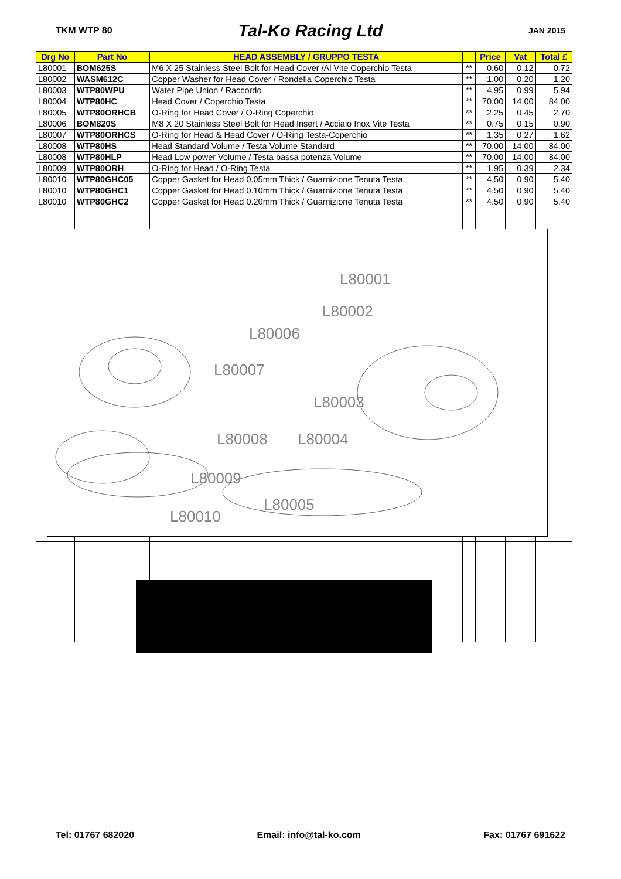TKM WTP 80
Tal-Ko Racing Ltd
JAN 2015
| Drg No | Part No | HEAD ASSEMBLY / GRUPPO TESTA | | Price | Vat | Total £ |
| --- | --- | --- | --- | --- | --- | --- |
| L80001 | BOM625S | M6 X 25 Stainless Steel Bolt for Head Cover /Al Vite Coperchio Testa | ** | 0.60 | 0.12 | 0.72 |
| L80002 | WASM612C | Copper Washer for Head Cover / Rondella Coperchio Testa | ** | 1.00 | 0.20 | 1.20 |
| L80003 | WTP80WPU | Water Pipe Union / Raccordo | ** | 4.95 | 0.99 | 5.94 |
| L80004 | WTP80HC | Head Cover / Coperchio Testa | ** | 70.00 | 14.00 | 84.00 |
| L80005 | WTP80ORHCB | O-Ring for Head Cover / O-Ring Coperchio | ** | 2.25 | 0.45 | 2.70 |
| L80006 | BOM820S | M8 X 20 Stainless Steel Bolt for Head Insert / Acciaio Inox Vite Testa | ** | 0.75 | 0.15 | 0.90 |
| L80007 | WTP80ORHCS | O-Ring for Head & Head Cover / O-Ring Testa-Coperchio | ** | 1.35 | 0.27 | 1.62 |
| L80008 | WTP80HS | Head Standard Volume / Testa Volume Standard | ** | 70.00 | 14.00 | 84.00 |
| L80008 | WTP80HLP | Head Low power Volume / Testa bassa potenza Volume | ** | 70.00 | 14.00 | 84.00 |
| L80009 | WTP80ORH | O-Ring for Head / O-Ring Testa | ** | 1.95 | 0.39 | 2.34 |
| L80010 | WTP80GHC05 | Copper Gasket for Head 0.05mm Thick / Guarnizione Tenuta Testa | ** | 4.50 | 0.90 | 5.40 |
| L80010 | WTP80GHC1 | Copper Gasket for Head 0.10mm Thick / Guarnizione Tenuta Testa | ** | 4.50 | 0.90 | 5.40 |
| L80010 | WTP80GHC2 | Copper Gasket for Head 0.20mm Thick / Guarnizione Tenuta Testa | ** | 4.50 | 0.90 | 5.40 |
L80001
L80002
L80006
L80007
L80003
L80008
L80004
L80009
L80005
L80010
Tel: 01767 682020 Email: info@tal-ko.com Fax: 01767 691622